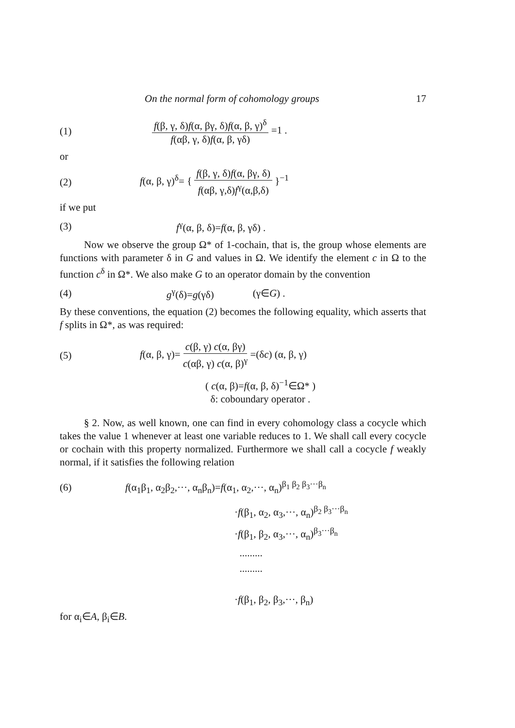On the normal form of cohomology groups 17
(1) f(β, γ, δ)f(α, βγ, δ)f(α, β, γ)<sup>δ</sup> f(αβ, γ, δ)f(α, β, γδ) =1 .
or
(2) f(α, β, γ)<sup>δ</sup>= { f(β, γ, δ)f(α, βγ, δ) f(αβ, γ,δ)f<sup>γ</sup>(α,β,δ) }<sup>−1</sup>
if we put
(3) f<sup>γ</sup>(α, β, δ)=f(α, β, γδ) .
Now we observe the group Ω* of 1-cochain, that is, the group whose elements are functions with parameter δ in G and values in Ω. We identify the element c in Ω to the function c<sup>δ</sup> in Ω*. We also make G to an operator domain by the convention
(4) g<sup>γ</sup>(δ)=g(γδ) (γ∈G) .
By these conventions, the equation (2) becomes the following equality, which asserts that f splits in Ω*, as was required:
(5) f(α, β, γ)= c(β, γ) c(α, βγ) c(αβ, γ) c(α, β)<sup>γ</sup> =(δc) (α, β, γ)
( c(α, β)=f(α, β, δ)<sup>−1</sup>∈Ω* )
δ: coboundary operator .
§ 2. Now, as well known, one can find in every cohomology class a cocycle which takes the value 1 whenever at least one variable reduces to 1. We shall call every cocycle or cochain with this property normalized. Furthermore we shall call a cocycle f weakly normal, if it satisfies the following relation
(6) f(α<sub>1</sub>β<sub>1</sub>, α<sub>2</sub>β<sub>2</sub>,···, α<sub>n</sub>β<sub>n</sub>)=f(α<sub>1</sub>, α<sub>2</sub>,···, α<sub>n</sub>)<sup>β<sub>1</sub> β<sub>2</sub> β<sub>3</sub>···β<sub>n</sub></sup>
·f(β<sub>1</sub>, α<sub>2</sub>, α<sub>3</sub>,···, α<sub>n</sub>)<sup>β<sub>2</sub> β<sub>3</sub>···β<sub>n</sub></sup>
·f(β<sub>1</sub>, β<sub>2</sub>, α<sub>3</sub>,···, α<sub>n</sub>)<sup>β<sub>3</sub>···β<sub>n</sub></sup>
.........
.........
·f(β<sub>1</sub>, β<sub>2</sub>, β<sub>3</sub>,···, β<sub>n</sub>)
for α<sub>i</sub>∈A, β<sub>i</sub>∈B.